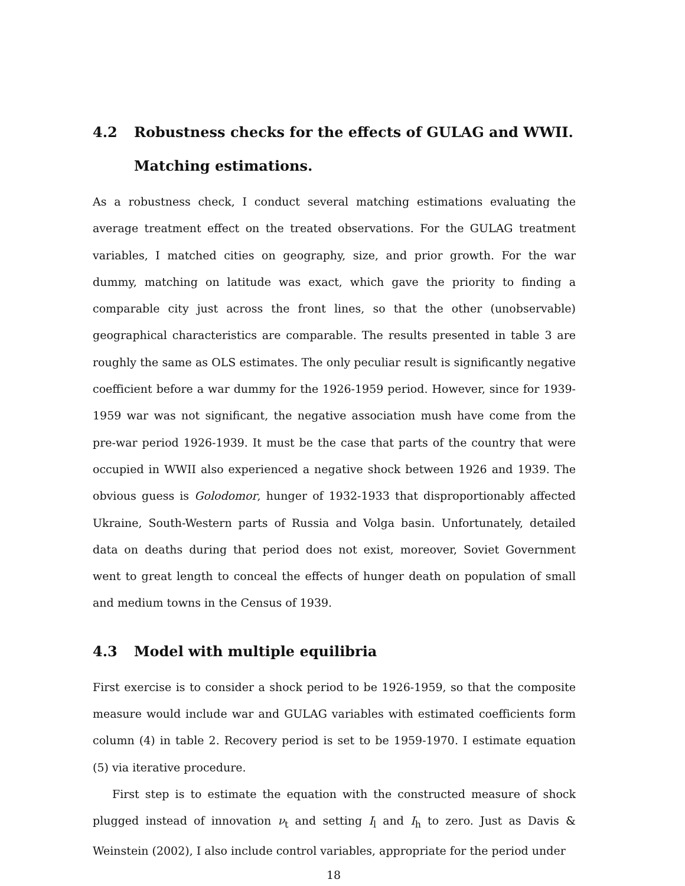4.2 Robustness checks for the effects of GULAG and WWII. Matching estimations.
As a robustness check, I conduct several matching estimations evaluating the average treatment effect on the treated observations. For the GULAG treatment variables, I matched cities on geography, size, and prior growth. For the war dummy, matching on latitude was exact, which gave the priority to finding a comparable city just across the front lines, so that the other (unobservable) geographical characteristics are comparable. The results presented in table 3 are roughly the same as OLS estimates. The only peculiar result is significantly negative coefficient before a war dummy for the 1926-1959 period. However, since for 1939-1959 war was not significant, the negative association mush have come from the pre-war period 1926-1939. It must be the case that parts of the country that were occupied in WWII also experienced a negative shock between 1926 and 1939. The obvious guess is Golodomor, hunger of 1932-1933 that disproportionably affected Ukraine, South-Western parts of Russia and Volga basin. Unfortunately, detailed data on deaths during that period does not exist, moreover, Soviet Government went to great length to conceal the effects of hunger death on population of small and medium towns in the Census of 1939.
4.3 Model with multiple equilibria
First exercise is to consider a shock period to be 1926-1959, so that the composite measure would include war and GULAG variables with estimated coefficients form column (4) in table 2. Recovery period is set to be 1959-1970. I estimate equation (5) via iterative procedure.
First step is to estimate the equation with the constructed measure of shock plugged instead of innovation ν<sub>t</sub> and setting I<sub>l</sub> and I<sub>h</sub> to zero. Just as Davis & Weinstein (2002), I also include control variables, appropriate for the period under
18